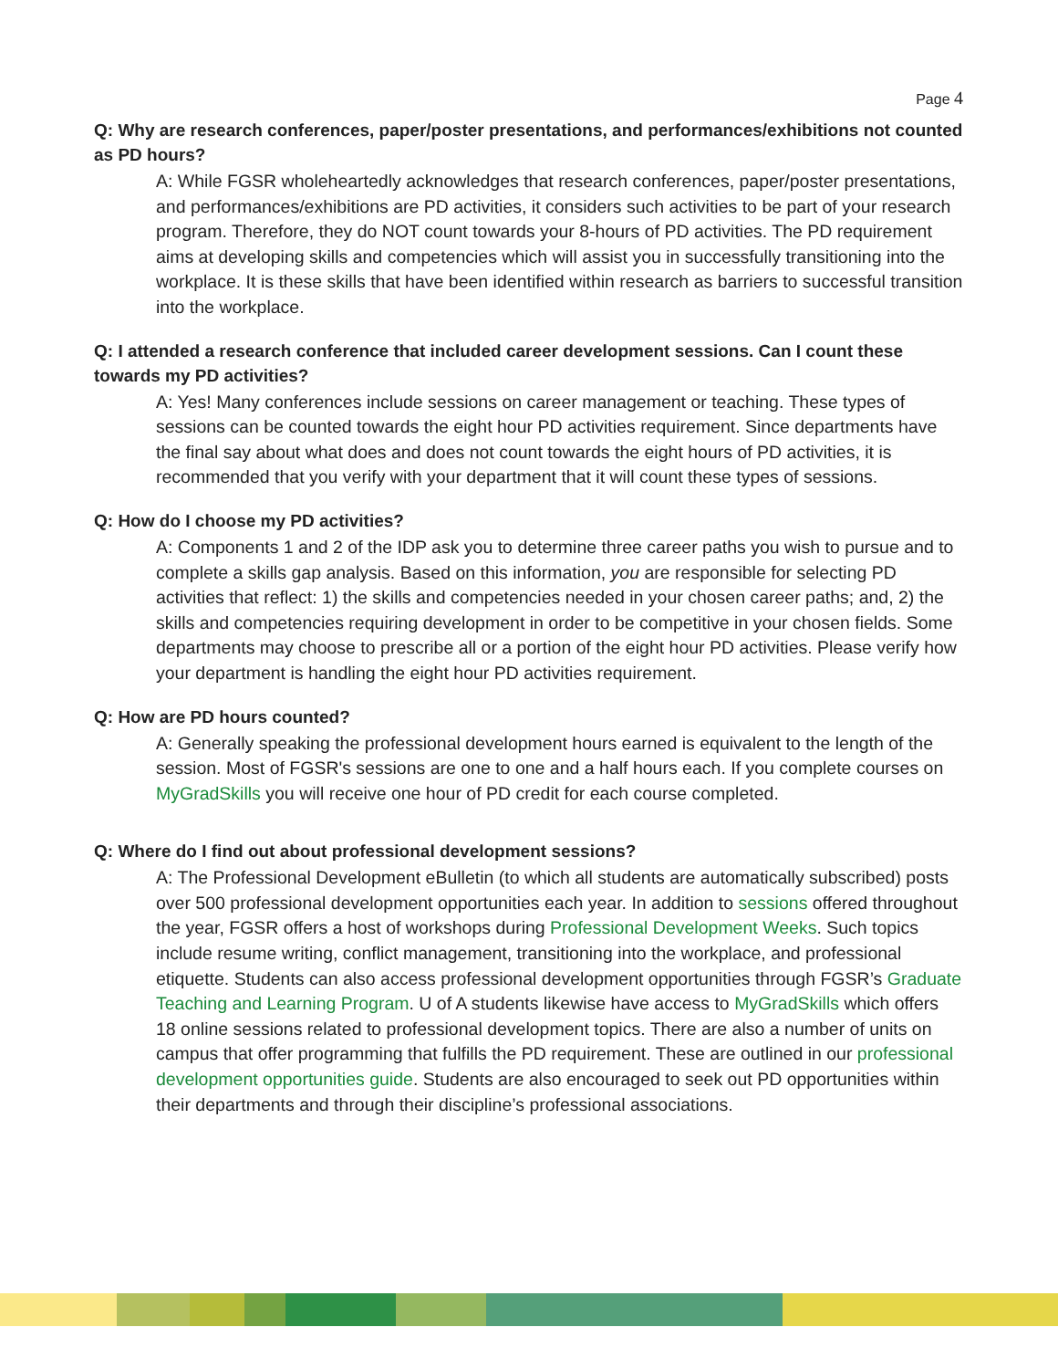Page 4
Q: Why are research conferences, paper/poster presentations, and performances/exhibitions not counted as PD hours?
A: While FGSR wholeheartedly acknowledges that research conferences, paper/poster presentations, and performances/exhibitions are PD activities, it considers such activities to be part of your research program. Therefore, they do NOT count towards your 8-hours of PD activities. The PD requirement aims at developing skills and competencies which will assist you in successfully transitioning into the workplace. It is these skills that have been identified within research as barriers to successful transition into the workplace.
Q: I attended a research conference that included career development sessions. Can I count these towards my PD activities?
A: Yes! Many conferences include sessions on career management or teaching. These types of sessions can be counted towards the eight hour PD activities requirement. Since departments have the final say about what does and does not count towards the eight hours of PD activities, it is recommended that you verify with your department that it will count these types of sessions.
Q: How do I choose my PD activities?
A: Components 1 and 2 of the IDP ask you to determine three career paths you wish to pursue and to complete a skills gap analysis. Based on this information, you are responsible for selecting PD activities that reflect: 1) the skills and competencies needed in your chosen career paths; and, 2) the skills and competencies requiring development in order to be competitive in your chosen fields. Some departments may choose to prescribe all or a portion of the eight hour PD activities. Please verify how your department is handling the eight hour PD activities requirement.
Q: How are PD hours counted?
A: Generally speaking the professional development hours earned is equivalent to the length of the session. Most of FGSR's sessions are one to one and a half hours each. If you complete courses on MyGradSkills you will receive one hour of PD credit for each course completed.
Q: Where do I find out about professional development sessions?
A: The Professional Development eBulletin (to which all students are automatically subscribed) posts over 500 professional development opportunities each year. In addition to sessions offered throughout the year, FGSR offers a host of workshops during Professional Development Weeks. Such topics include resume writing, conflict management, transitioning into the workplace, and professional etiquette. Students can also access professional development opportunities through FGSR’s Graduate Teaching and Learning Program. U of A students likewise have access to MyGradSkills which offers 18 online sessions related to professional development topics. There are also a number of units on campus that offer programming that fulfills the PD requirement. These are outlined in our professional development opportunities guide. Students are also encouraged to seek out PD opportunities within their departments and through their discipline’s professional associations.